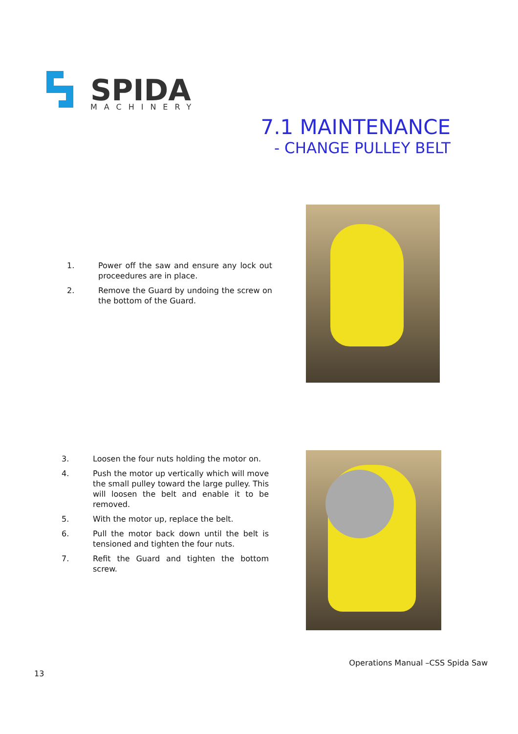SPIDA
MACHINERY
7.1 MAINTENANCE
- CHANGE PULLEY BELT
1. Power off the saw and ensure any lock out proceedures are in place.
2. Remove the Guard by undoing the screw on the bottom of the Guard.
3. Loosen the four nuts holding the motor on.
4. Push the motor up vertically which will move the small pulley toward the large pulley. This will loosen the belt and enable it to be removed.
5. With the motor up, replace the belt.
6. Pull the motor back down until the belt is tensioned and tighten the four nuts.
7. Refit the Guard and tighten the bottom screw.
Operations Manual –CSS Spida Saw
13